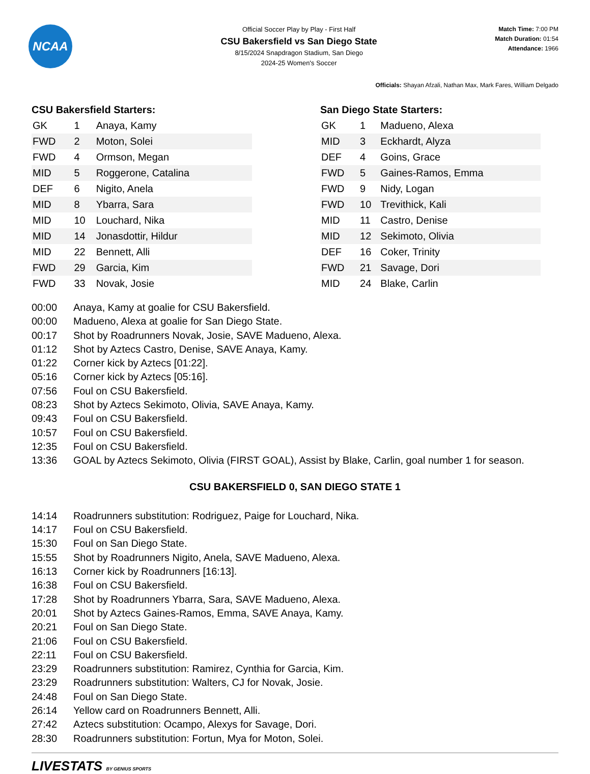NCAA
Official Soccer Play by Play - First Half
CSU Bakersfield vs San Diego State
8/15/2024 Snapdragon Stadium, San Diego
2024-25 Women's Soccer
Match Time: 7:00 PM
Match Duration: 01:54
Attendance: 1966
Officials: Shayan Afzali, Nathan Max, Mark Fares, William Delgado
CSU Bakersfield Starters:
| GK | 1 | Anaya, Kamy |
| FWD | 2 | Moton, Solei |
| FWD | 4 | Ormson, Megan |
| MID | 5 | Roggerone, Catalina |
| DEF | 6 | Nigito, Anela |
| MID | 8 | Ybarra, Sara |
| MID | 10 | Louchard, Nika |
| MID | 14 | Jonasdottir, Hildur |
| MID | 22 | Bennett, Alli |
| FWD | 29 | Garcia, Kim |
| FWD | 33 | Novak, Josie |
San Diego State Starters:
| GK | 1 | Madueno, Alexa |
| MID | 3 | Eckhardt, Alyza |
| DEF | 4 | Goins, Grace |
| FWD | 5 | Gaines-Ramos, Emma |
| FWD | 9 | Nidy, Logan |
| FWD | 10 | Trevithick, Kali |
| MID | 11 | Castro, Denise |
| MID | 12 | Sekimoto, Olivia |
| DEF | 16 | Coker, Trinity |
| FWD | 21 | Savage, Dori |
| MID | 24 | Blake, Carlin |
00:00 Anaya, Kamy at goalie for CSU Bakersfield.
00:00 Madueno, Alexa at goalie for San Diego State.
00:17 Shot by Roadrunners Novak, Josie, SAVE Madueno, Alexa.
01:12 Shot by Aztecs Castro, Denise, SAVE Anaya, Kamy.
01:22 Corner kick by Aztecs [01:22].
05:16 Corner kick by Aztecs [05:16].
07:56 Foul on CSU Bakersfield.
08:23 Shot by Aztecs Sekimoto, Olivia, SAVE Anaya, Kamy.
09:43 Foul on CSU Bakersfield.
10:57 Foul on CSU Bakersfield.
12:35 Foul on CSU Bakersfield.
13:36 GOAL by Aztecs Sekimoto, Olivia (FIRST GOAL), Assist by Blake, Carlin, goal number 1 for season.
CSU BAKERSFIELD 0, SAN DIEGO STATE 1
14:14 Roadrunners substitution: Rodriguez, Paige for Louchard, Nika.
14:17 Foul on CSU Bakersfield.
15:30 Foul on San Diego State.
15:55 Shot by Roadrunners Nigito, Anela, SAVE Madueno, Alexa.
16:13 Corner kick by Roadrunners [16:13].
16:38 Foul on CSU Bakersfield.
17:28 Shot by Roadrunners Ybarra, Sara, SAVE Madueno, Alexa.
20:01 Shot by Aztecs Gaines-Ramos, Emma, SAVE Anaya, Kamy.
20:21 Foul on San Diego State.
21:06 Foul on CSU Bakersfield.
22:11 Foul on CSU Bakersfield.
23:29 Roadrunners substitution: Ramirez, Cynthia for Garcia, Kim.
23:29 Roadrunners substitution: Walters, CJ for Novak, Josie.
24:48 Foul on San Diego State.
26:14 Yellow card on Roadrunners Bennett, Alli.
27:42 Aztecs substitution: Ocampo, Alexys for Savage, Dori.
28:30 Roadrunners substitution: Fortun, Mya for Moton, Solei.
LIVESTATS BY GENIUS SPORTS